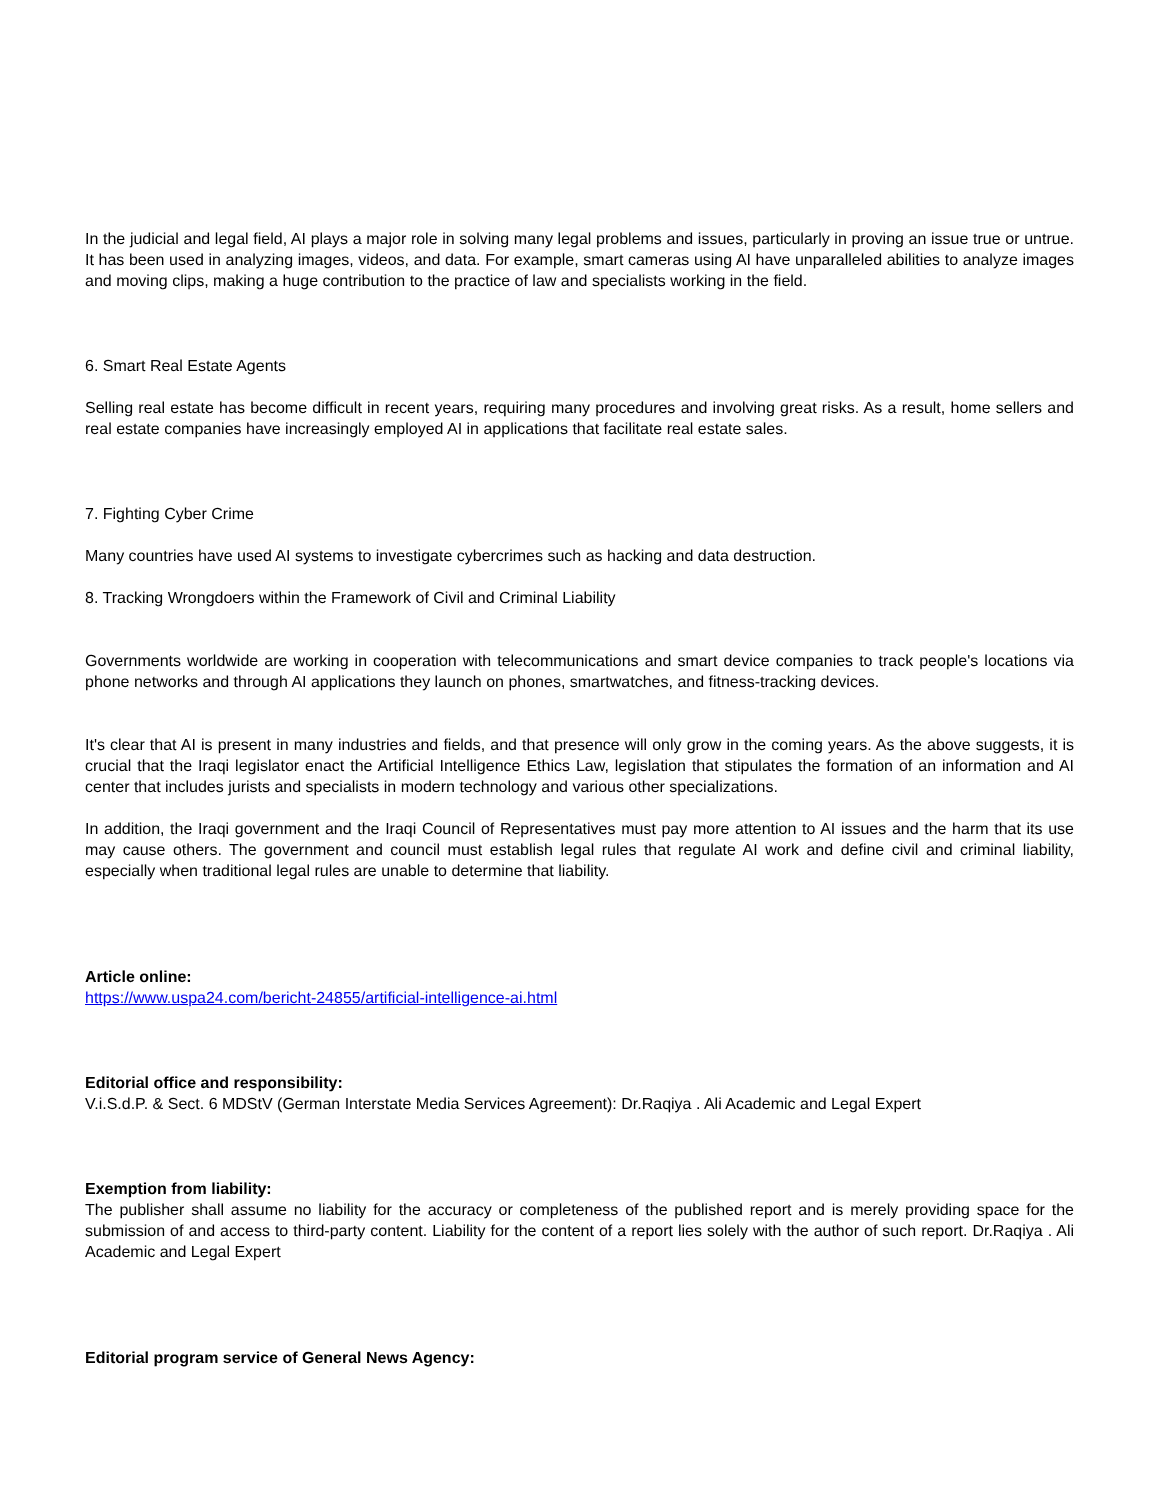In the judicial and legal field, AI plays a major role in solving many legal problems and issues, particularly in proving an issue true or untrue. It has been used in analyzing images, videos, and data. For example, smart cameras using AI have unparalleled abilities to analyze images and moving clips, making a huge contribution to the practice of law and specialists working in the field.
6. Smart Real Estate Agents
Selling real estate has become difficult in recent years, requiring many procedures and involving great risks. As a result, home sellers and real estate companies have increasingly employed AI in applications that facilitate real estate sales.
7. Fighting Cyber Crime
Many countries have used AI systems to investigate cybercrimes such as hacking and data destruction.
8. Tracking Wrongdoers within the Framework of Civil and Criminal Liability
Governments worldwide are working in cooperation with telecommunications and smart device companies to track people's locations via phone networks and through AI applications they launch on phones, smartwatches, and fitness-tracking devices.
It's clear that AI is present in many industries and fields, and that presence will only grow in the coming years. As the above suggests, it is crucial that the Iraqi legislator enact the Artificial Intelligence Ethics Law, legislation that stipulates the formation of an information and AI center that includes jurists and specialists in modern technology and various other specializations.
In addition, the Iraqi government and the Iraqi Council of Representatives must pay more attention to AI issues and the harm that its use may cause others. The government and council must establish legal rules that regulate AI work and define civil and criminal liability, especially when traditional legal rules are unable to determine that liability.
Article online:
https://www.uspa24.com/bericht-24855/artificial-intelligence-ai.html
Editorial office and responsibility:
V.i.S.d.P. & Sect. 6 MDStV (German Interstate Media Services Agreement): Dr.Raqiya . Ali Academic and Legal Expert
Exemption from liability:
The publisher shall assume no liability for the accuracy or completeness of the published report and is merely providing space for the submission of and access to third-party content. Liability for the content of a report lies solely with the author of such report. Dr.Raqiya . Ali Academic and Legal Expert
Editorial program service of General News Agency: